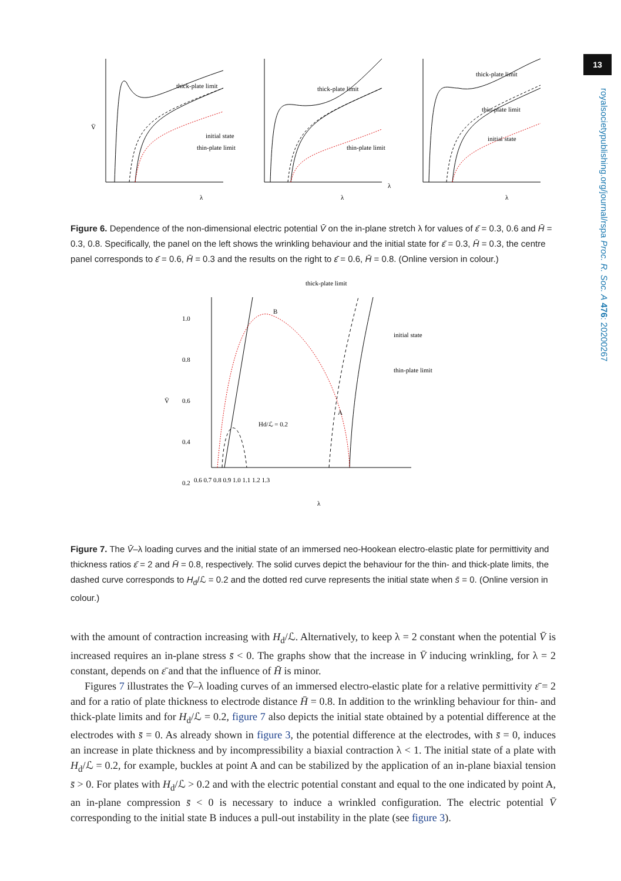13
royalsocietypublishing.org/journal/rspa Proc. R. Soc. A 476: 20200267
thick-plate limit
thin-plate limit
initial state
thick-plate limit
thin-plate limit
λ
thick-plate limit
thin-plate limit
initial state
V̄
λ
λ
λ
Figure 6. Dependence of the non-dimensional electric potential V̄ on the in-plane stretch λ for values of ε̄ = 0.3, 0.6 and H̄ = 0.3, 0.8. Specifically, the panel on the left shows the wrinkling behaviour and the initial state for ε̄ = 0.3, H̄ = 0.3, the centre panel corresponds to ε̄ = 0.6, H̄ = 0.3 and the results on the right to ε̄ = 0.6, H̄ = 0.8. (Online version in colour.)
thick-plate limit
initial state
thin-plate limit
B
A
Hd/ℒ = 0.2
1.0
0.8
0.6
0.4
0.2
0.6 0.7 0.8 0.9 1.0 1.1 1.2 1.3
λ
V̄
Figure 7. The V̄–λ loading curves and the initial state of an immersed neo-Hookean electro-elastic plate for permittivity and thickness ratios ε̄ = 2 and H̄ = 0.8, respectively. The solid curves depict the behaviour for the thin- and thick-plate limits, the dashed curve corresponds to H<sub>d</sub>/ℒ = 0.2 and the dotted red curve represents the initial state when s̄ = 0. (Online version in colour.)
with the amount of contraction increasing with H<sub>d</sub>/ℒ. Alternatively, to keep λ = 2 constant when the potential V̄ is increased requires an in-plane stress s̄ < 0. The graphs show that the increase in V̄ inducing wrinkling, for λ = 2 constant, depends on ε̄ and that the influence of H̄ is minor.
Figures 7 illustrates the V̄–λ loading curves of an immersed electro-elastic plate for a relative permittivity ε̄ = 2 and for a ratio of plate thickness to electrode distance H̄ = 0.8. In addition to the wrinkling behaviour for thin- and thick-plate limits and for H<sub>d</sub>/ℒ = 0.2, figure 7 also depicts the initial state obtained by a potential difference at the electrodes with s̄ = 0. As already shown in figure 3, the potential difference at the electrodes, with s̄ = 0, induces an increase in plate thickness and by incompressibility a biaxial contraction λ < 1. The initial state of a plate with H<sub>d</sub>/ℒ = 0.2, for example, buckles at point A and can be stabilized by the application of an in-plane biaxial tension s̄ > 0. For plates with H<sub>d</sub>/ℒ > 0.2 and with the electric potential constant and equal to the one indicated by point A, an in-plane compression s̄ < 0 is necessary to induce a wrinkled configuration. The electric potential V̄ corresponding to the initial state B induces a pull-out instability in the plate (see figure 3).